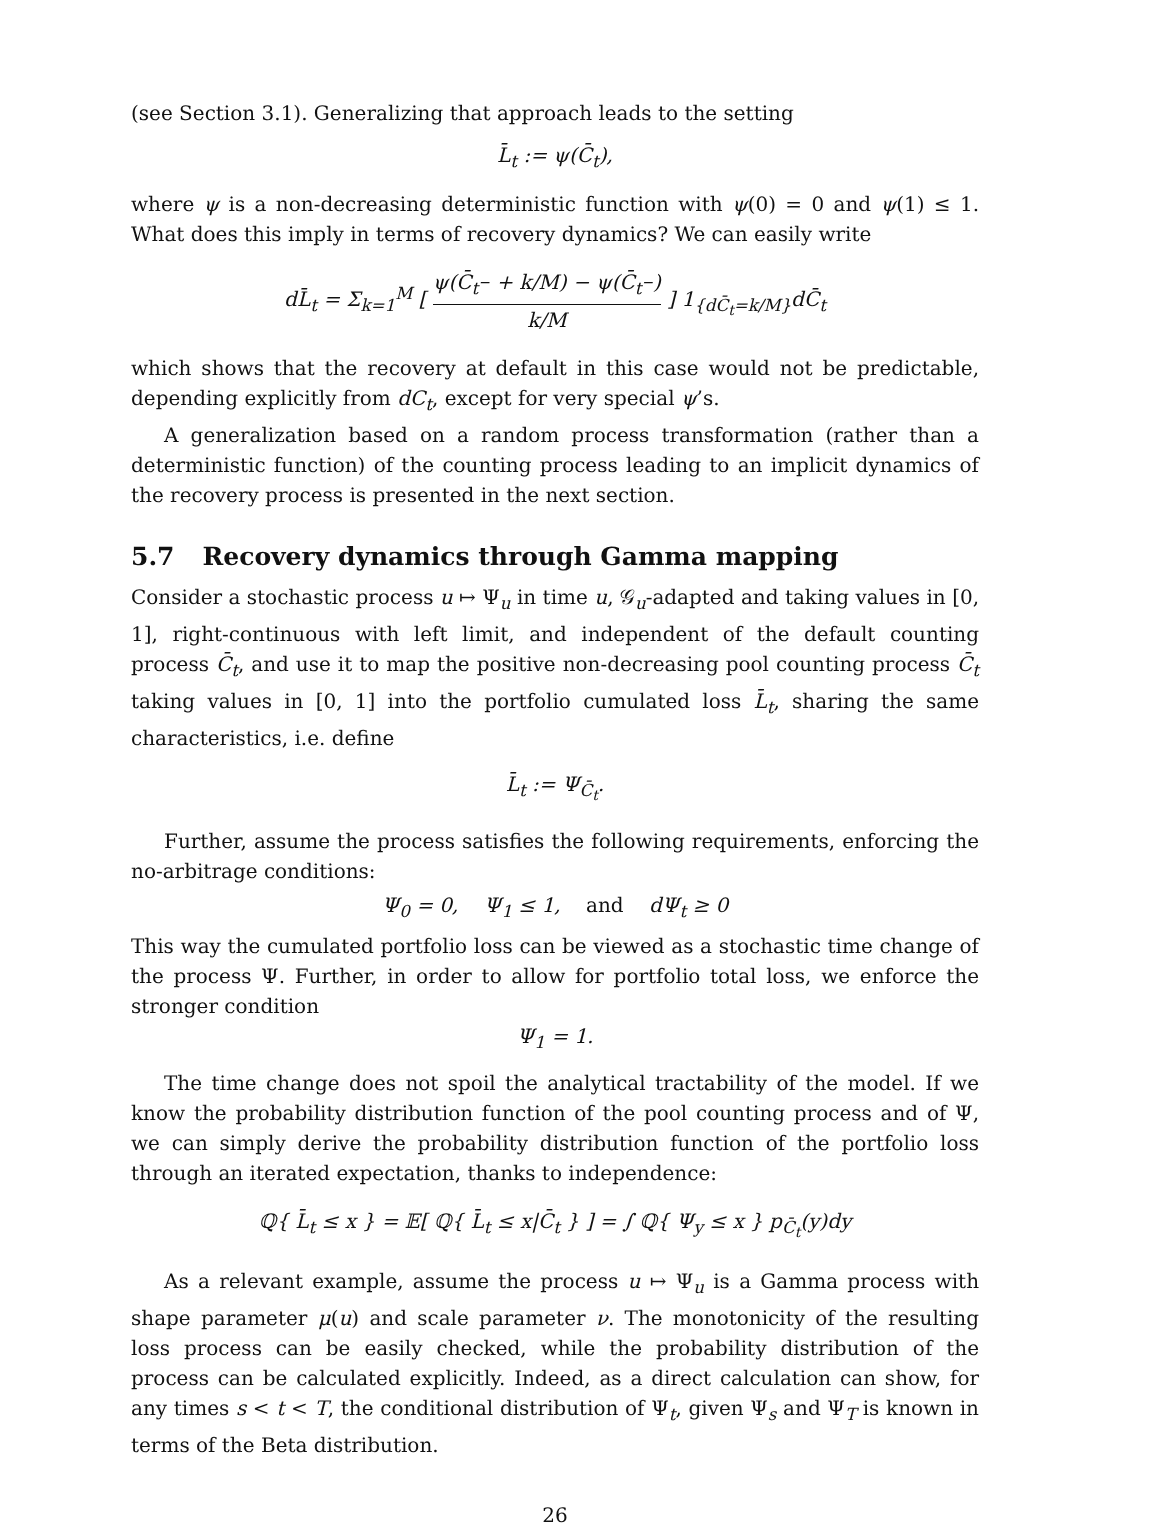(see Section 3.1). Generalizing that approach leads to the setting
L̄<sub>t</sub> := ψ(C̄<sub>t</sub>),
where ψ is a non-decreasing deterministic function with ψ(0) = 0 and ψ(1) ≤ 1. What does this imply in terms of recovery dynamics? We can easily write
dL̄<sub>t</sub> = Σ<sub>k=1</sub><sup>M</sup> [ ψ(C̄<sub>t<sup>−</sup></sub> + k/M) − ψ(C̄<sub>t<sup>−</sup></sub>) k/M ] 1<sub>{dC̄<sub>t</sub>=k/M}</sub>dC̄<sub>t</sub>
which shows that the recovery at default in this case would not be predictable, depending explicitly from dC<sub>t</sub>, except for very special ψ’s.
A generalization based on a random process transformation (rather than a deterministic function) of the counting process leading to an implicit dynamics of the recovery process is presented in the next section.
5.7 Recovery dynamics through Gamma mapping
Consider a stochastic process u ↦ Ψ<sub>u</sub> in time u, 𝒢<sub>u</sub>-adapted and taking values in [0, 1], right-continuous with left limit, and independent of the default counting process C̄<sub>t</sub>, and use it to map the positive non-decreasing pool counting process C̄<sub>t</sub> taking values in [0, 1] into the portfolio cumulated loss L̄<sub>t</sub>, sharing the same characteristics, i.e. define
L̄<sub>t</sub> := Ψ<sub>C̄<sub>t</sub></sub>.
Further, assume the process satisfies the following requirements, enforcing the no-arbitrage conditions:
Ψ<sub>0</sub> = 0, Ψ<sub>1</sub> ≤ 1, and dΨ<sub>t</sub> ≥ 0
This way the cumulated portfolio loss can be viewed as a stochastic time change of the process Ψ. Further, in order to allow for portfolio total loss, we enforce the stronger condition
Ψ<sub>1</sub> = 1.
The time change does not spoil the analytical tractability of the model. If we know the probability distribution function of the pool counting process and of Ψ, we can simply derive the probability distribution function of the portfolio loss through an iterated expectation, thanks to independence:
ℚ{ L̄<sub>t</sub> ≤ x } = 𝔼[ ℚ{ L̄<sub>t</sub> ≤ x|C̄<sub>t</sub> } ] = ∫ ℚ{ Ψ<sub>y</sub> ≤ x } p<sub>C̄<sub>t</sub></sub>(y)dy
As a relevant example, assume the process u ↦ Ψ<sub>u</sub> is a Gamma process with shape parameter μ(u) and scale parameter ν. The monotonicity of the resulting loss process can be easily checked, while the probability distribution of the process can be calculated explicitly. Indeed, as a direct calculation can show, for any times s < t < T, the conditional distribution of Ψ<sub>t</sub>, given Ψ<sub>s</sub> and Ψ<sub>T</sub> is known in terms of the Beta distribution.
26